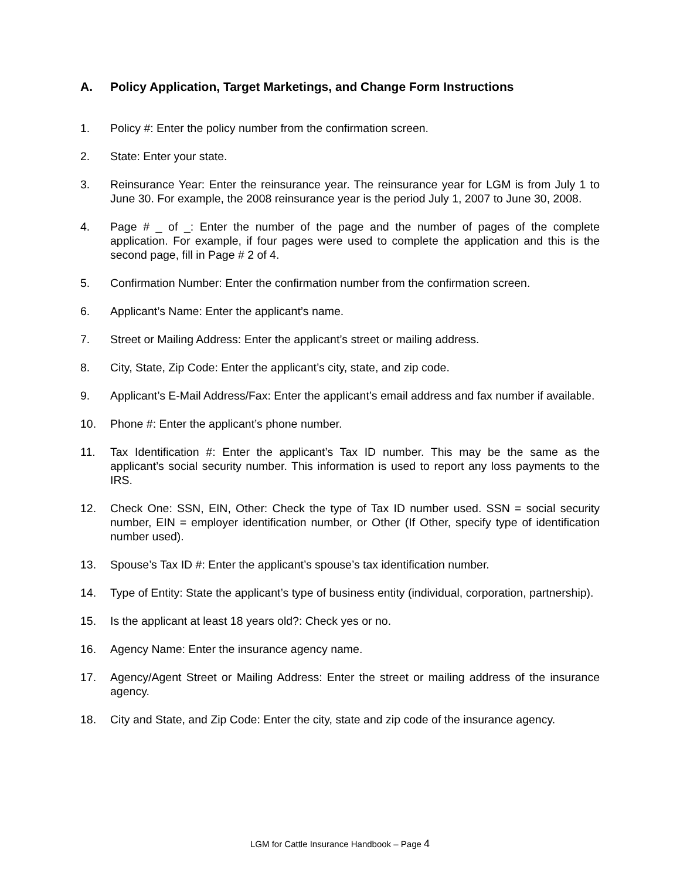A. Policy Application, Target Marketings, and Change Form Instructions
1. Policy #: Enter the policy number from the confirmation screen.
2. State: Enter your state.
3. Reinsurance Year: Enter the reinsurance year. The reinsurance year for LGM is from July 1 to June 30. For example, the 2008 reinsurance year is the period July 1, 2007 to June 30, 2008.
4. Page # _ of _: Enter the number of the page and the number of pages of the complete application. For example, if four pages were used to complete the application and this is the second page, fill in Page # 2 of 4.
5. Confirmation Number: Enter the confirmation number from the confirmation screen.
6. Applicant’s Name: Enter the applicant’s name.
7. Street or Mailing Address: Enter the applicant’s street or mailing address.
8. City, State, Zip Code: Enter the applicant’s city, state, and zip code.
9. Applicant’s E-Mail Address/Fax: Enter the applicant’s email address and fax number if available.
10. Phone #: Enter the applicant’s phone number.
11. Tax Identification #: Enter the applicant’s Tax ID number. This may be the same as the applicant’s social security number. This information is used to report any loss payments to the IRS.
12. Check One: SSN, EIN, Other: Check the type of Tax ID number used. SSN = social security number, EIN = employer identification number, or Other (If Other, specify type of identification number used).
13. Spouse’s Tax ID #: Enter the applicant’s spouse’s tax identification number.
14. Type of Entity: State the applicant’s type of business entity (individual, corporation, partnership).
15. Is the applicant at least 18 years old?: Check yes or no.
16. Agency Name: Enter the insurance agency name.
17. Agency/Agent Street or Mailing Address: Enter the street or mailing address of the insurance agency.
18. City and State, and Zip Code: Enter the city, state and zip code of the insurance agency.
LGM for Cattle Insurance Handbook – Page 4